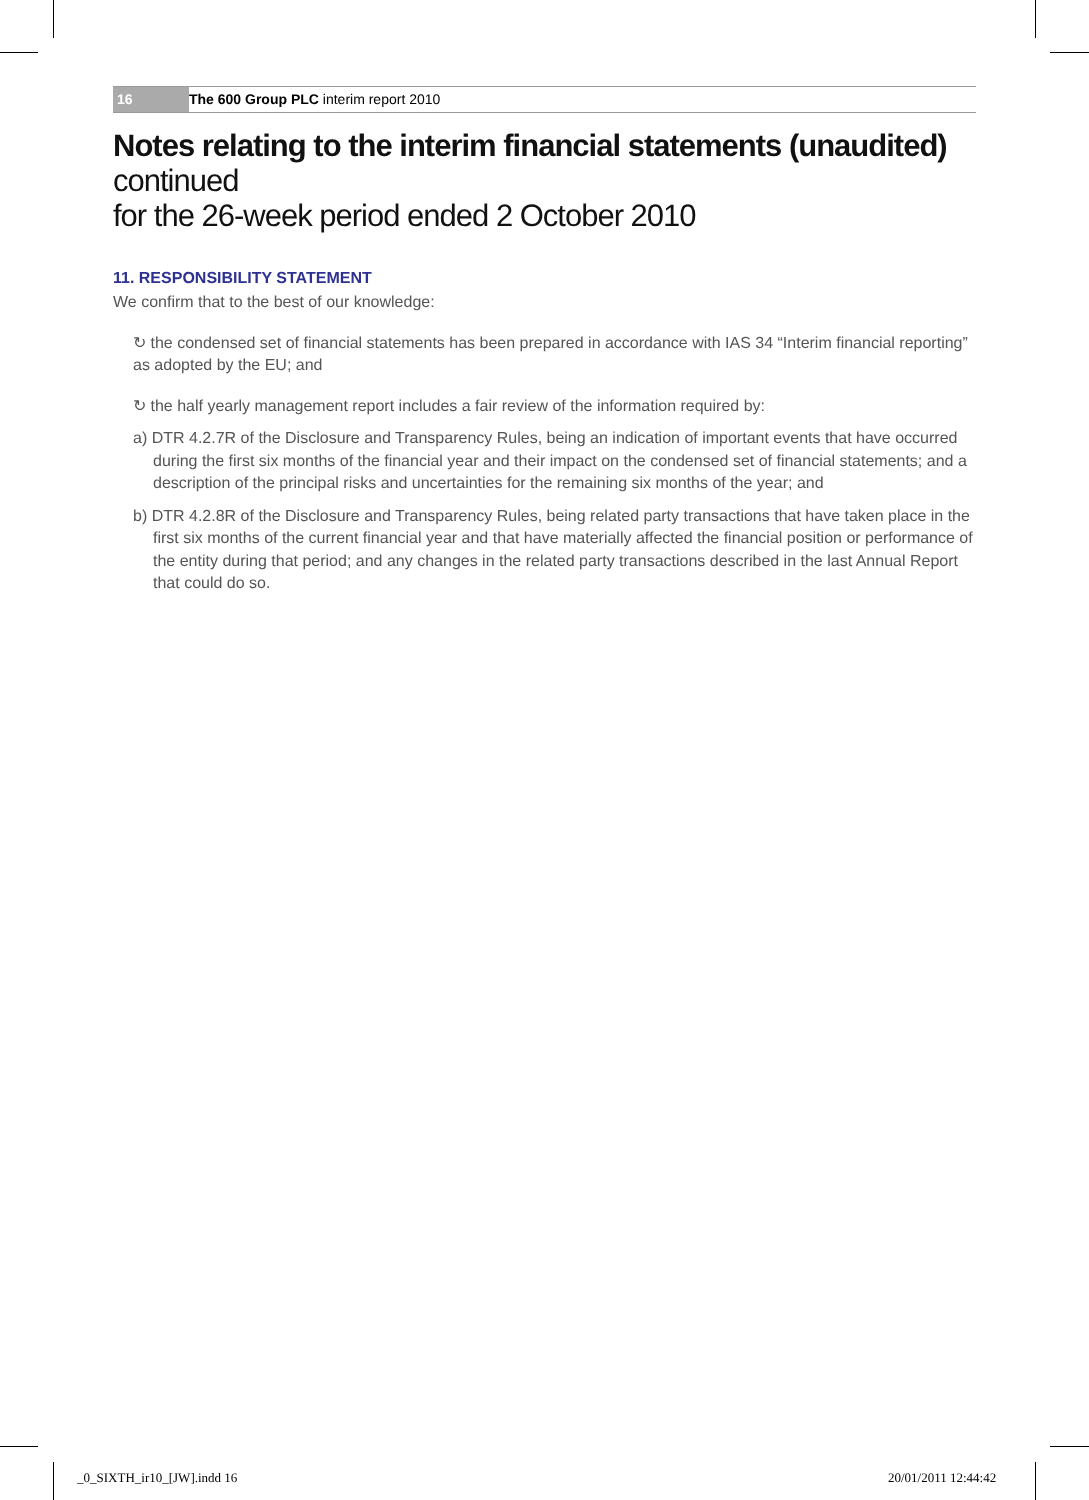16 The 600 Group PLC interim report 2010
Notes relating to the interim financial statements (unaudited) continued
for the 26-week period ended 2 October 2010
11. RESPONSIBILITY STATEMENT
We confirm that to the best of our knowledge:
↻ the condensed set of financial statements has been prepared in accordance with IAS 34 “Interim financial reporting” as adopted by the EU; and
↻ the half yearly management report includes a fair review of the information required by:
a) DTR 4.2.7R of the Disclosure and Transparency Rules, being an indication of important events that have occurred during the first six months of the financial year and their impact on the condensed set of financial statements; and a description of the principal risks and uncertainties for the remaining six months of the year; and
b) DTR 4.2.8R of the Disclosure and Transparency Rules, being related party transactions that have taken place in the first six months of the current financial year and that have materially affected the financial position or performance of the entity during that period; and any changes in the related party transactions described in the last Annual Report that could do so.
_0_SIXTH_ir10_[JW].indd 16 20/01/2011 12:44:42